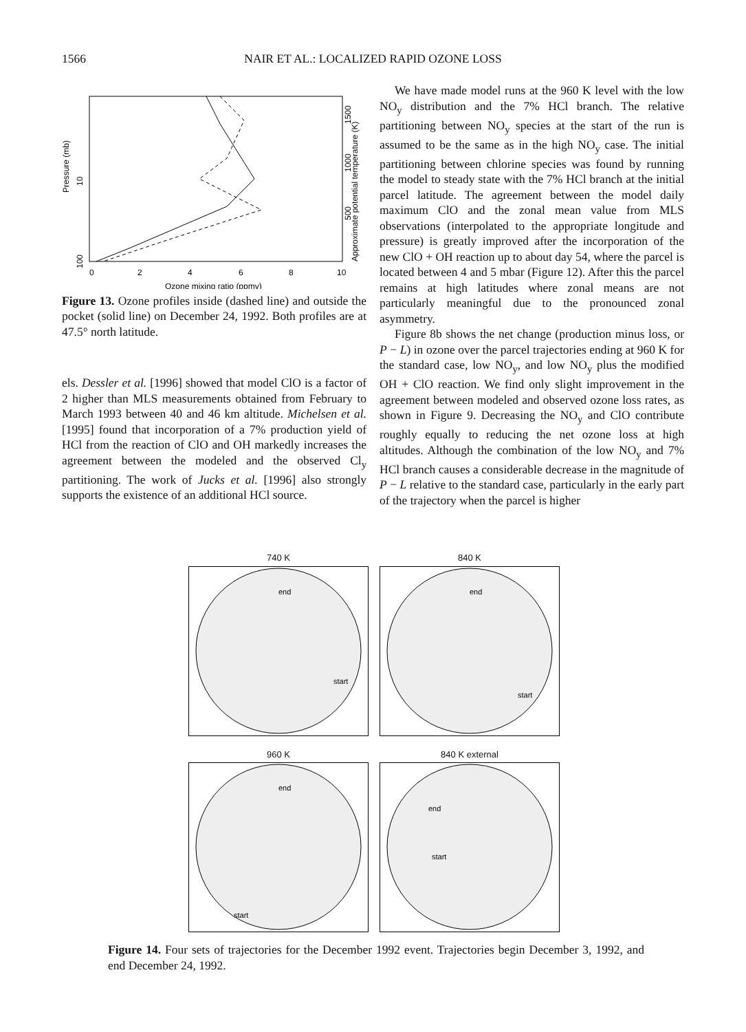1566 NAIR ET AL.: LOCALIZED RAPID OZONE LOSS
0
2
4
6
8
10
Ozone mixing ratio (ppmv)
Pressure (mb)
10
100
Approximate potential temperature (K)
1500
1000
500
Figure 13. Ozone profiles inside (dashed line) and outside the pocket (solid line) on December 24, 1992. Both profiles are at 47.5° north latitude.
els. Dessler et al. [1996] showed that model ClO is a factor of 2 higher than MLS measurements obtained from February to March 1993 between 40 and 46 km altitude. Michelsen et al. [1995] found that incorporation of a 7% production yield of HCl from the reaction of ClO and OH markedly increases the agreement between the modeled and the observed Cl<sub>y</sub> partitioning. The work of Jucks et al. [1996] also strongly supports the existence of an additional HCl source.
We have made model runs at the 960 K level with the low NO<sub>y</sub> distribution and the 7% HCl branch. The relative partitioning between NO<sub>y</sub> species at the start of the run is assumed to be the same as in the high NO<sub>y</sub> case. The initial partitioning between chlorine species was found by running the model to steady state with the 7% HCl branch at the initial parcel latitude. The agreement between the model daily maximum ClO and the zonal mean value from MLS observations (interpolated to the appropriate longitude and pressure) is greatly improved after the incorporation of the new ClO + OH reaction up to about day 54, where the parcel is located between 4 and 5 mbar (Figure 12). After this the parcel remains at high latitudes where zonal means are not particularly meaningful due to the pronounced zonal asymmetry.
Figure 8b shows the net change (production minus loss, or P − L) in ozone over the parcel trajectories ending at 960 K for the standard case, low NO<sub>y</sub>, and low NO<sub>y</sub> plus the modified OH + ClO reaction. We find only slight improvement in the agreement between modeled and observed ozone loss rates, as shown in Figure 9. Decreasing the NO<sub>y</sub> and ClO contribute roughly equally to reducing the net ozone loss at high altitudes. Although the combination of the low NO<sub>y</sub> and 7% HCl branch causes a considerable decrease in the magnitude of P − L relative to the standard case, particularly in the early part of the trajectory when the parcel is higher
740 K
end
start
840 K
end
start
960 K
end
start
840 K external
end
start
Figure 14. Four sets of trajectories for the December 1992 event. Trajectories begin December 3, 1992, and end December 24, 1992.